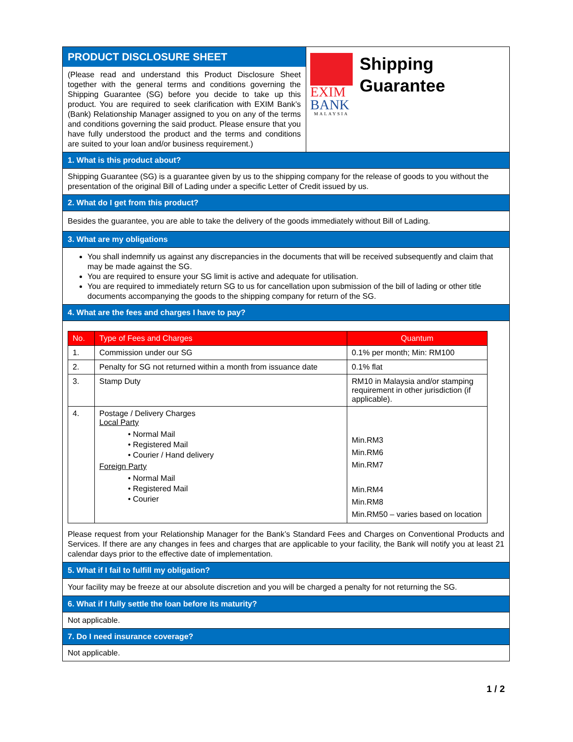PRODUCT DISCLOSURE SHEET
(Please read and understand this Product Disclosure Sheet together with the general terms and conditions governing the Shipping Guarantee (SG) before you decide to take up this product. You are required to seek clarification with EXIM Bank’s (Bank) Relationship Manager assigned to you on any of the terms and conditions governing the said product. Please ensure that you have fully understood the product and the terms and conditions are suited to your loan and/or business requirement.)
EXIM
BANK
MALAYSIA
Shipping
Guarantee
1. What is this product about?
Shipping Guarantee (SG) is a guarantee given by us to the shipping company for the release of goods to you without the presentation of the original Bill of Lading under a specific Letter of Credit issued by us.
2. What do I get from this product?
Besides the guarantee, you are able to take the delivery of the goods immediately without Bill of Lading.
3. What are my obligations
You shall indemnify us against any discrepancies in the documents that will be received subsequently and claim that may be made against the SG.
You are required to ensure your SG limit is active and adequate for utilisation.
You are required to immediately return SG to us for cancellation upon submission of the bill of lading or other title documents accompanying the goods to the shipping company for return of the SG.
4. What are the fees and charges I have to pay?
| No. | Type of Fees and Charges | Quantum |
| --- | --- | --- |
| 1. | Commission under our SG | 0.1% per month; Min: RM100 |
| 2. | Penalty for SG not returned within a month from issuance date | 0.1% flat |
| 3. | Stamp Duty | RM10 in Malaysia and/or stamping requirement in other jurisdiction (if applicable). |
| 4. | Postage / Delivery Charges Local Party • Normal Mail • Registered Mail • Courier / Hand delivery Foreign Party • Normal Mail • Registered Mail • Courier | Min.RM3 Min.RM6 Min.RM7 Min.RM4 Min.RM8 Min.RM50 – varies based on location |
Please request from your Relationship Manager for the Bank’s Standard Fees and Charges on Conventional Products and Services. If there are any changes in fees and charges that are applicable to your facility, the Bank will notify you at least 21 calendar days prior to the effective date of implementation.
5. What if I fail to fulfill my obligation?
Your facility may be freeze at our absolute discretion and you will be charged a penalty for not returning the SG.
6. What if I fully settle the loan before its maturity?
Not applicable.
7. Do I need insurance coverage?
Not applicable.
1 / 2